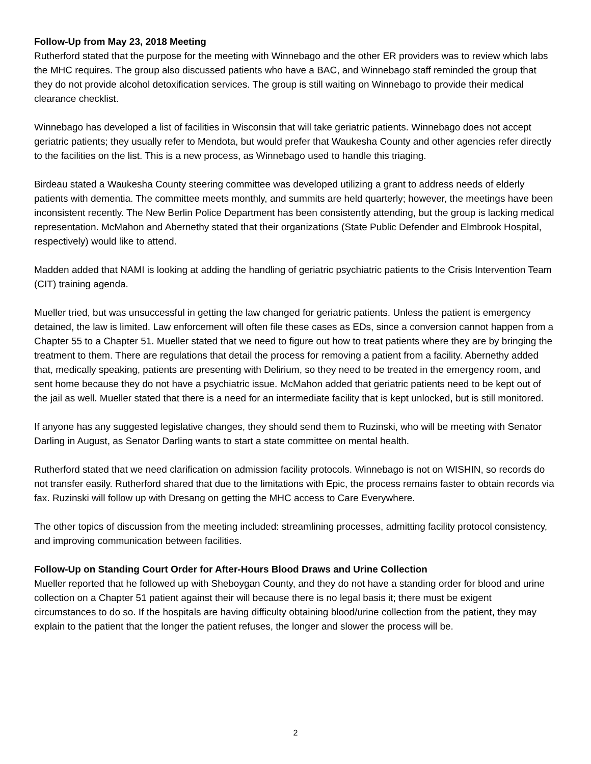Follow-Up from May 23, 2018 Meeting
Rutherford stated that the purpose for the meeting with Winnebago and the other ER providers was to review which labs the MHC requires. The group also discussed patients who have a BAC, and Winnebago staff reminded the group that they do not provide alcohol detoxification services. The group is still waiting on Winnebago to provide their medical clearance checklist.
Winnebago has developed a list of facilities in Wisconsin that will take geriatric patients. Winnebago does not accept geriatric patients; they usually refer to Mendota, but would prefer that Waukesha County and other agencies refer directly to the facilities on the list. This is a new process, as Winnebago used to handle this triaging.
Birdeau stated a Waukesha County steering committee was developed utilizing a grant to address needs of elderly patients with dementia. The committee meets monthly, and summits are held quarterly; however, the meetings have been inconsistent recently. The New Berlin Police Department has been consistently attending, but the group is lacking medical representation. McMahon and Abernethy stated that their organizations (State Public Defender and Elmbrook Hospital, respectively) would like to attend.
Madden added that NAMI is looking at adding the handling of geriatric psychiatric patients to the Crisis Intervention Team (CIT) training agenda.
Mueller tried, but was unsuccessful in getting the law changed for geriatric patients. Unless the patient is emergency detained, the law is limited. Law enforcement will often file these cases as EDs, since a conversion cannot happen from a Chapter 55 to a Chapter 51. Mueller stated that we need to figure out how to treat patients where they are by bringing the treatment to them. There are regulations that detail the process for removing a patient from a facility. Abernethy added that, medically speaking, patients are presenting with Delirium, so they need to be treated in the emergency room, and sent home because they do not have a psychiatric issue. McMahon added that geriatric patients need to be kept out of the jail as well. Mueller stated that there is a need for an intermediate facility that is kept unlocked, but is still monitored.
If anyone has any suggested legislative changes, they should send them to Ruzinski, who will be meeting with Senator Darling in August, as Senator Darling wants to start a state committee on mental health.
Rutherford stated that we need clarification on admission facility protocols. Winnebago is not on WISHIN, so records do not transfer easily. Rutherford shared that due to the limitations with Epic, the process remains faster to obtain records via fax. Ruzinski will follow up with Dresang on getting the MHC access to Care Everywhere.
The other topics of discussion from the meeting included: streamlining processes, admitting facility protocol consistency, and improving communication between facilities.
Follow-Up on Standing Court Order for After-Hours Blood Draws and Urine Collection
Mueller reported that he followed up with Sheboygan County, and they do not have a standing order for blood and urine collection on a Chapter 51 patient against their will because there is no legal basis it; there must be exigent circumstances to do so. If the hospitals are having difficulty obtaining blood/urine collection from the patient, they may explain to the patient that the longer the patient refuses, the longer and slower the process will be.
2